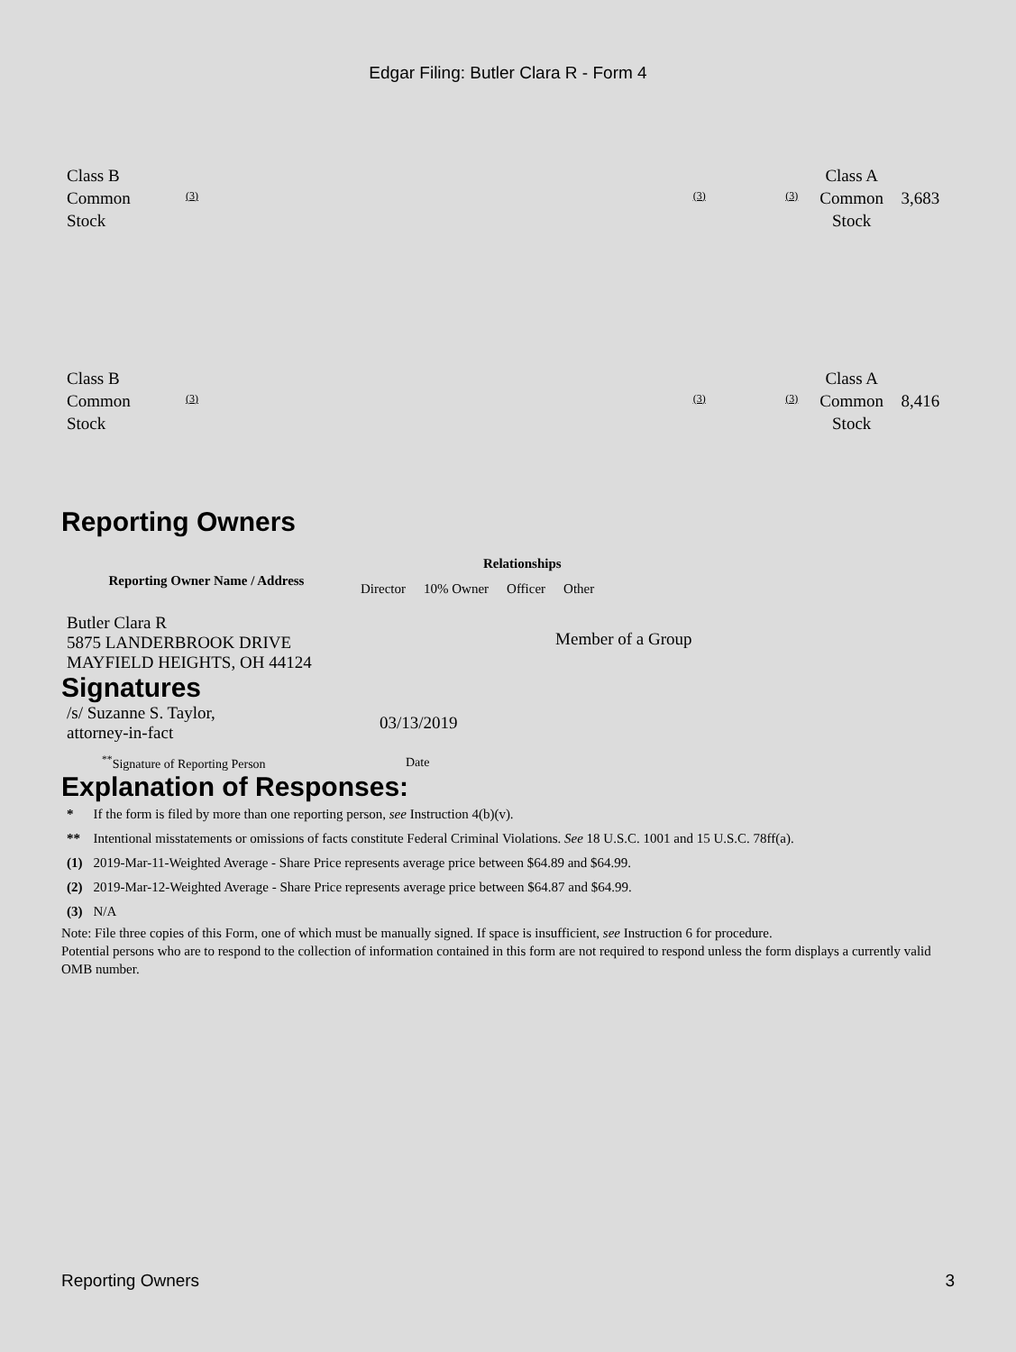Edgar Filing: Butler Clara R - Form 4
| Class B Common Stock | <sup>(3)</sup> | | <sup>(3)</sup> | | <sup>(3)</sup> | Class A Common Stock | 3,683 |
| Class B Common Stock | <sup>(3)</sup> | | <sup>(3)</sup> | | <sup>(3)</sup> | Class A Common Stock | 8,416 |
Reporting Owners
| Reporting Owner Name / Address | Relationships | | | |
| --- | --- | --- | --- | --- |
| | Director | 10% Owner | Officer | Other |
| Butler Clara R 5875 LANDERBROOK DRIVE MAYFIELD HEIGHTS, OH 44124 | | | | Member of a Group |
Signatures
| /s/ Suzanne S. Taylor, attorney-in-fact | 03/13/2019 |
| <sup>**</sup> Signature of Reporting Person | Date |
Explanation of Responses:
| * | If the form is filed by more than one reporting person, see Instruction 4(b)(v). |
| ** | Intentional misstatements or omissions of facts constitute Federal Criminal Violations. See 18 U.S.C. 1001 and 15 U.S.C. 78ff(a). |
| (1) | 2019-Mar-11-Weighted Average - Share Price represents average price between $64.89 and $64.99. |
| (2) | 2019-Mar-12-Weighted Average - Share Price represents average price between $64.87 and $64.99. |
| (3) | N/A |
Note: File three copies of this Form, one of which must be manually signed. If space is insufficient, see Instruction 6 for procedure.
Potential persons who are to respond to the collection of information contained in this form are not required to respond unless the form displays a currently valid OMB number.
Reporting Owners 3